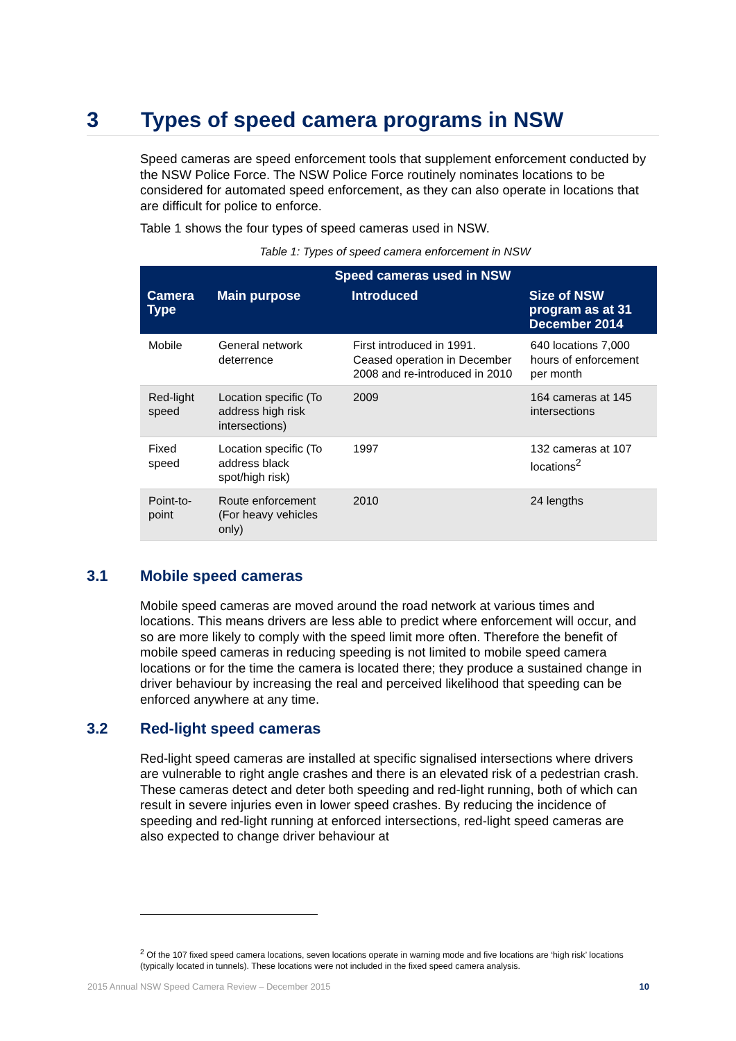3 Types of speed camera programs in NSW
Speed cameras are speed enforcement tools that supplement enforcement conducted by the NSW Police Force. The NSW Police Force routinely nominates locations to be considered for automated speed enforcement, as they can also operate in locations that are difficult for police to enforce.
Table 1 shows the four types of speed cameras used in NSW.
Table 1: Types of speed camera enforcement in NSW
| Speed cameras used in NSW | | | |
| --- | --- | --- | --- |
| Camera Type | Main purpose | Introduced | Size of NSW program as at 31 December 2014 |
| Mobile | General network deterrence | First introduced in 1991. Ceased operation in December 2008 and re-introduced in 2010 | 640 locations 7,000 hours of enforcement per month |
| Red-light speed | Location specific (To address high risk intersections) | 2009 | 164 cameras at 145 intersections |
| Fixed speed | Location specific (To address black spot/high risk) | 1997 | 132 cameras at 107 locations<sup>2</sup> |
| Point-to-point | Route enforcement (For heavy vehicles only) | 2010 | 24 lengths |
3.1 Mobile speed cameras
Mobile speed cameras are moved around the road network at various times and locations. This means drivers are less able to predict where enforcement will occur, and so are more likely to comply with the speed limit more often. Therefore the benefit of mobile speed cameras in reducing speeding is not limited to mobile speed camera locations or for the time the camera is located there; they produce a sustained change in driver behaviour by increasing the real and perceived likelihood that speeding can be enforced anywhere at any time.
3.2 Red-light speed cameras
Red-light speed cameras are installed at specific signalised intersections where drivers are vulnerable to right angle crashes and there is an elevated risk of a pedestrian crash. These cameras detect and deter both speeding and red-light running, both of which can result in severe injuries even in lower speed crashes. By reducing the incidence of speeding and red-light running at enforced intersections, red-light speed cameras are also expected to change driver behaviour at
<sup>2</sup> Of the 107 fixed speed camera locations, seven locations operate in warning mode and five locations are ‘high risk’ locations (typically located in tunnels). These locations were not included in the fixed speed camera analysis.
2015 Annual NSW Speed Camera Review – December 2015 10